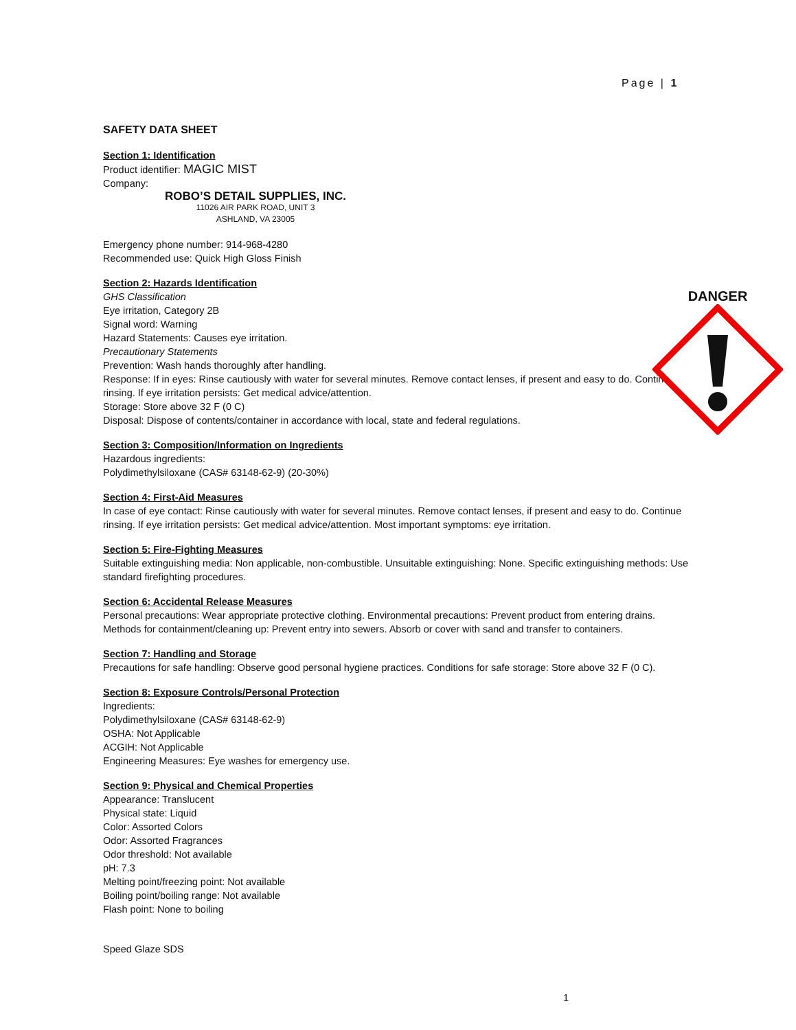Page | 1
SAFETY DATA SHEET
Section 1: Identification
Product identifier: MAGIC MIST
Company:
ROBO’S DETAIL SUPPLIES, INC.
11026 AIR PARK ROAD, UNIT 3
ASHLAND, VA 23005
Emergency phone number: 914-968-4280
Recommended use: Quick High Gloss Finish
Section 2: Hazards Identification
GHS Classification
Eye irritation, Category 2B
Signal word: Warning
Hazard Statements: Causes eye irritation.
Precautionary Statements
Prevention: Wash hands thoroughly after handling.
Response: If in eyes: Rinse cautiously with water for several minutes. Remove contact lenses, if present and easy to do. Continue rinsing. If eye irritation persists: Get medical advice/attention.
Storage: Store above 32 F (0 C)
Disposal: Dispose of contents/container in accordance with local, state and federal regulations.
Section 3: Composition/Information on Ingredients
Hazardous ingredients:
Polydimethylsiloxane (CAS# 63148-62-9) (20-30%)
Section 4: First-Aid Measures
In case of eye contact: Rinse cautiously with water for several minutes. Remove contact lenses, if present and easy to do. Continue rinsing. If eye irritation persists: Get medical advice/attention. Most important symptoms: eye irritation.
Section 5: Fire-Fighting Measures
Suitable extinguishing media: Non applicable, non-combustible. Unsuitable extinguishing: None. Specific extinguishing methods: Use standard firefighting procedures.
Section 6: Accidental Release Measures
Personal precautions: Wear appropriate protective clothing. Environmental precautions: Prevent product from entering drains. Methods for containment/cleaning up: Prevent entry into sewers. Absorb or cover with sand and transfer to containers.
Section 7: Handling and Storage
Precautions for safe handling: Observe good personal hygiene practices. Conditions for safe storage: Store above 32 F (0 C).
Section 8: Exposure Controls/Personal Protection
Ingredients:
Polydimethylsiloxane (CAS# 63148-62-9)
OSHA: Not Applicable
ACGIH: Not Applicable
Engineering Measures: Eye washes for emergency use.
Section 9: Physical and Chemical Properties
Appearance: Translucent
Physical state: Liquid
Color: Assorted Colors
Odor: Assorted Fragrances
Odor threshold: Not available
pH: 7.3
Melting point/freezing point: Not available
Boiling point/boiling range: Not available
Flash point: None to boiling
Speed Glaze SDS
DANGER
1